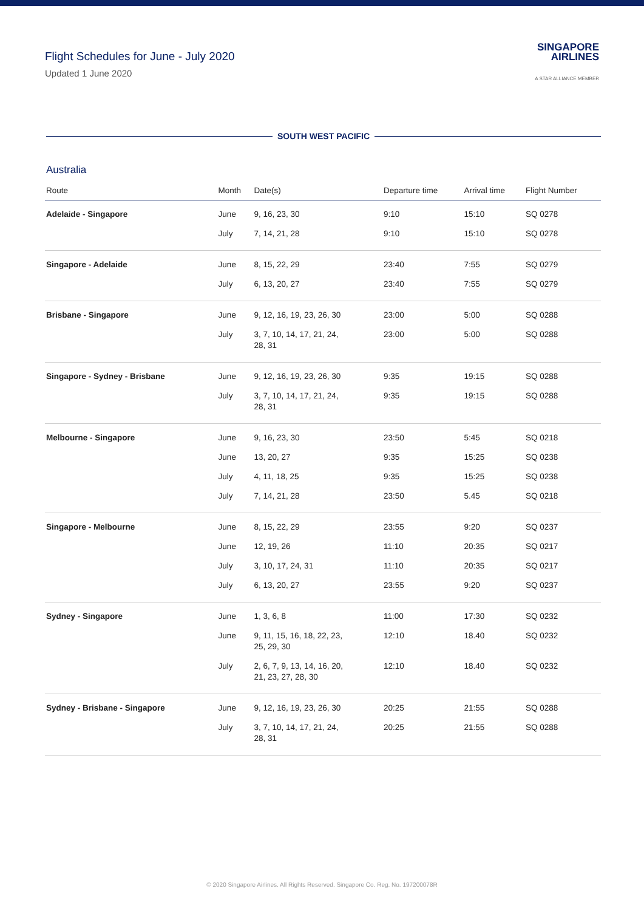Flight Schedules for June - July 2020
Updated 1 June 2020
SINGAPORE
AIRLINES
A STAR ALLIANCE MEMBER
SOUTH WEST PACIFIC
Australia
| Route | Month | Date(s) | Departure time | Arrival time | Flight Number |
| --- | --- | --- | --- | --- | --- |
| Adelaide - Singapore | June | 9, 16, 23, 30 | 9:10 | 15:10 | SQ 0278 |
| | July | 7, 14, 21, 28 | 9:10 | 15:10 | SQ 0278 |
| Singapore - Adelaide | June | 8, 15, 22, 29 | 23:40 | 7:55 | SQ 0279 |
| | July | 6, 13, 20, 27 | 23:40 | 7:55 | SQ 0279 |
| Brisbane - Singapore | June | 9, 12, 16, 19, 23, 26, 30 | 23:00 | 5:00 | SQ 0288 |
| | July | 3, 7, 10, 14, 17, 21, 24, 28, 31 | 23:00 | 5:00 | SQ 0288 |
| Singapore - Sydney - Brisbane | June | 9, 12, 16, 19, 23, 26, 30 | 9:35 | 19:15 | SQ 0288 |
| | July | 3, 7, 10, 14, 17, 21, 24, 28, 31 | 9:35 | 19:15 | SQ 0288 |
| Melbourne - Singapore | June | 9, 16, 23, 30 | 23:50 | 5:45 | SQ 0218 |
| | June | 13, 20, 27 | 9:35 | 15:25 | SQ 0238 |
| | July | 4, 11, 18, 25 | 9:35 | 15:25 | SQ 0238 |
| | July | 7, 14, 21, 28 | 23:50 | 5.45 | SQ 0218 |
| Singapore - Melbourne | June | 8, 15, 22, 29 | 23:55 | 9:20 | SQ 0237 |
| | June | 12, 19, 26 | 11:10 | 20:35 | SQ 0217 |
| | July | 3, 10, 17, 24, 31 | 11:10 | 20:35 | SQ 0217 |
| | July | 6, 13, 20, 27 | 23:55 | 9:20 | SQ 0237 |
| Sydney - Singapore | June | 1, 3, 6, 8 | 11:00 | 17:30 | SQ 0232 |
| | June | 9, 11, 15, 16, 18, 22, 23, 25, 29, 30 | 12:10 | 18.40 | SQ 0232 |
| | July | 2, 6, 7, 9, 13, 14, 16, 20, 21, 23, 27, 28, 30 | 12:10 | 18.40 | SQ 0232 |
| Sydney - Brisbane - Singapore | June | 9, 12, 16, 19, 23, 26, 30 | 20:25 | 21:55 | SQ 0288 |
| | July | 3, 7, 10, 14, 17, 21, 24, 28, 31 | 20:25 | 21:55 | SQ 0288 |
© 2020 Singapore Airlines. All Rights Reserved. Singapore Co. Reg. No. 197200078R